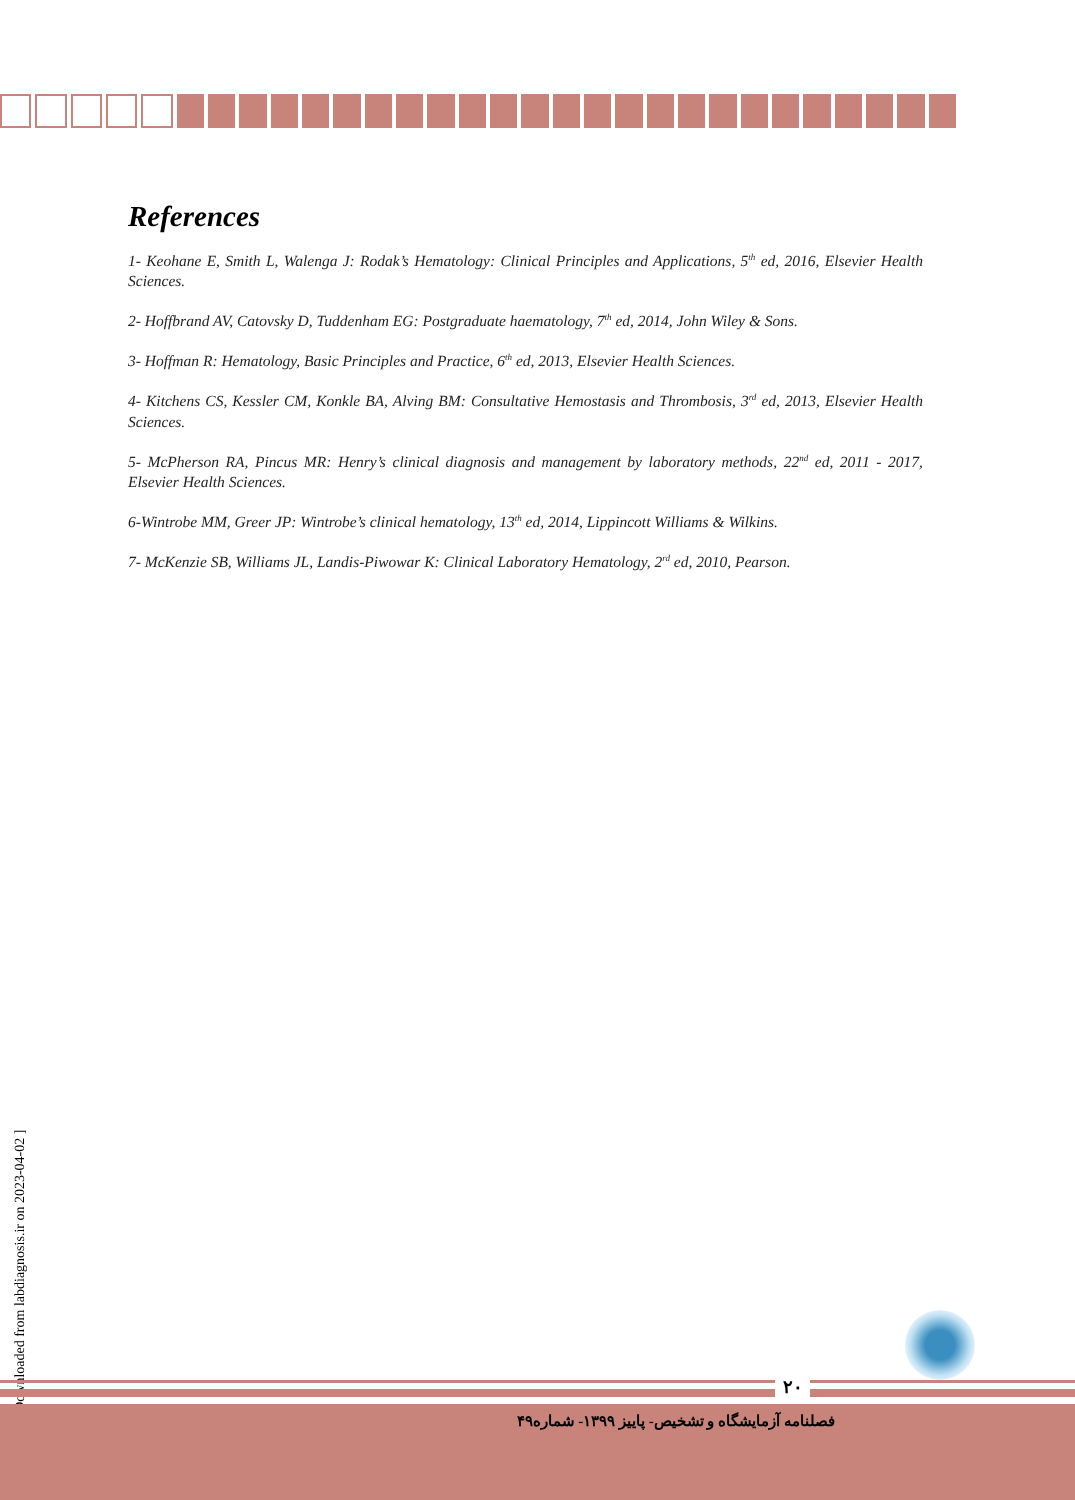References
1- Keohane E, Smith L, Walenga J: Rodak’s Hematology: Clinical Principles and Applications, 5<sup>th</sup> ed, 2016, Elsevier Health Sciences.
2- Hoffbrand AV, Catovsky D, Tuddenham EG: Postgraduate haematology, 7<sup>th</sup> ed, 2014, John Wiley & Sons.
3- Hoffman R: Hematology, Basic Principles and Practice, 6<sup>th</sup> ed, 2013, Elsevier Health Sciences.
4- Kitchens CS, Kessler CM, Konkle BA, Alving BM: Consultative Hemostasis and Thrombosis, 3<sup>rd</sup> ed, 2013, Elsevier Health Sciences.
5- McPherson RA, Pincus MR: Henry’s clinical diagnosis and management by laboratory methods, 22<sup>nd</sup> ed, 2011 - 2017, Elsevier Health Sciences.
6-Wintrobe MM, Greer JP: Wintrobe’s clinical hematology, 13<sup>th</sup> ed, 2014, Lippincott Williams & Wilkins.
7- McKenzie SB, Williams JL, Landis-Piwowar K: Clinical Laboratory Hematology, 2<sup>rd</sup> ed, 2010, Pearson.
[ Downloaded from labdiagnosis.ir on 2023-04-02 ]
۲۰
فصلنامه آزمایشگاه و تشخیص- پاییز ۱۳۹۹- شماره۴۹